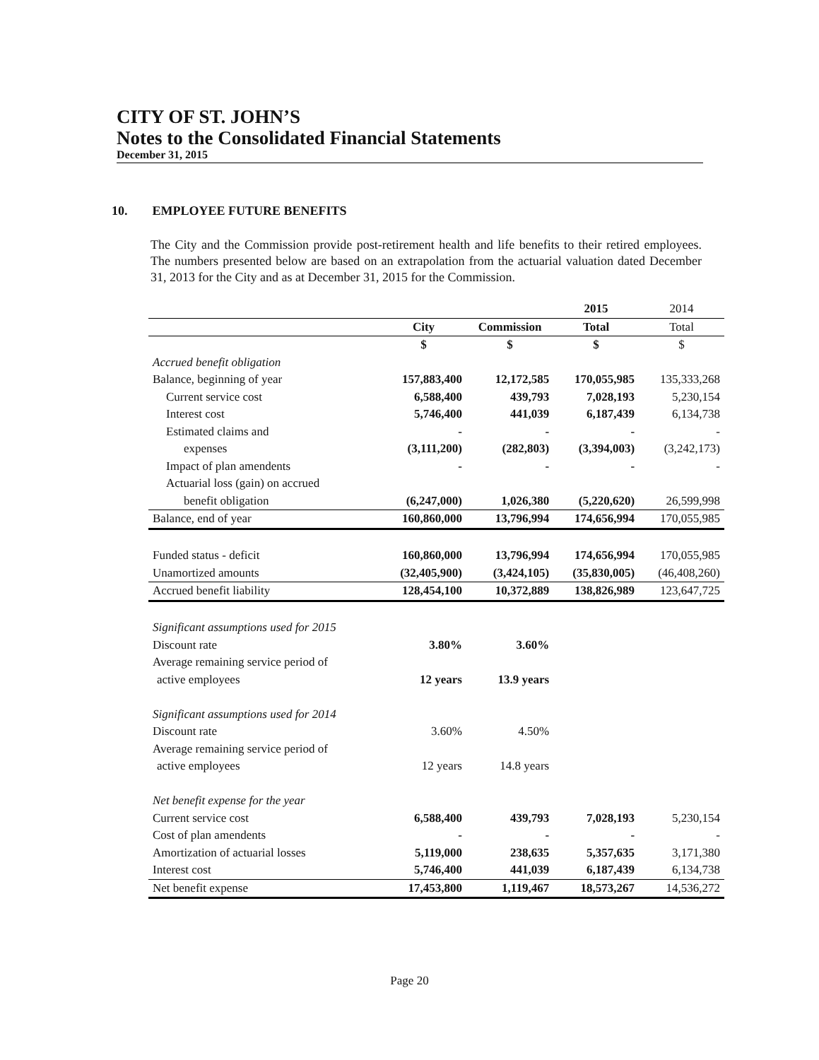CITY OF ST. JOHN’S
Notes to the Consolidated Financial Statements
December 31, 2015
10. EMPLOYEE FUTURE BENEFITS
The City and the Commission provide post-retirement health and life benefits to their retired employees. The numbers presented below are based on an extrapolation from the actuarial valuation dated December 31, 2013 for the City and as at December 31, 2015 for the Commission.
| | | | 2015 | 2014 |
| --- | --- | --- | --- | --- |
| | City | Commission | Total | Total |
| | $ | $ | $ | $ |
| Accrued benefit obligation | | | | |
| Balance, beginning of year | 157,883,400 | 12,172,585 | 170,055,985 | 135,333,268 |
| Current service cost | 6,588,400 | 439,793 | 7,028,193 | 5,230,154 |
| Interest cost | 5,746,400 | 441,039 | 6,187,439 | 6,134,738 |
| Estimated claims and | - | - | - | - |
| expenses | (3,111,200) | (282,803) | (3,394,003) | (3,242,173) |
| Impact of plan amendents | - | - | - | - |
| Actuarial loss (gain) on accrued | | | | |
| benefit obligation | (6,247,000) | 1,026,380 | (5,220,620) | 26,599,998 |
| Balance, end of year | 160,860,000 | 13,796,994 | 174,656,994 | 170,055,985 |
| Funded status - deficit | 160,860,000 | 13,796,994 | 174,656,994 | 170,055,985 |
| Unamortized amounts | (32,405,900) | (3,424,105) | (35,830,005) | (46,408,260) |
| Accrued benefit liability | 128,454,100 | 10,372,889 | 138,826,989 | 123,647,725 |
| Significant assumptions used for 2015 | | | | |
| Discount rate | 3.80% | 3.60% | | |
| Average remaining service period of | | | | |
| active employees | 12 years | 13.9 years | | |
| Significant assumptions used for 2014 | | | | |
| Discount rate | 3.60% | 4.50% | | |
| Average remaining service period of | | | | |
| active employees | 12 years | 14.8 years | | |
| Net benefit expense for the year | | | | |
| Current service cost | 6,588,400 | 439,793 | 7,028,193 | 5,230,154 |
| Cost of plan amendents | - | - | - | - |
| Amortization of actuarial losses | 5,119,000 | 238,635 | 5,357,635 | 3,171,380 |
| Interest cost | 5,746,400 | 441,039 | 6,187,439 | 6,134,738 |
| Net benefit expense | 17,453,800 | 1,119,467 | 18,573,267 | 14,536,272 |
Page 20